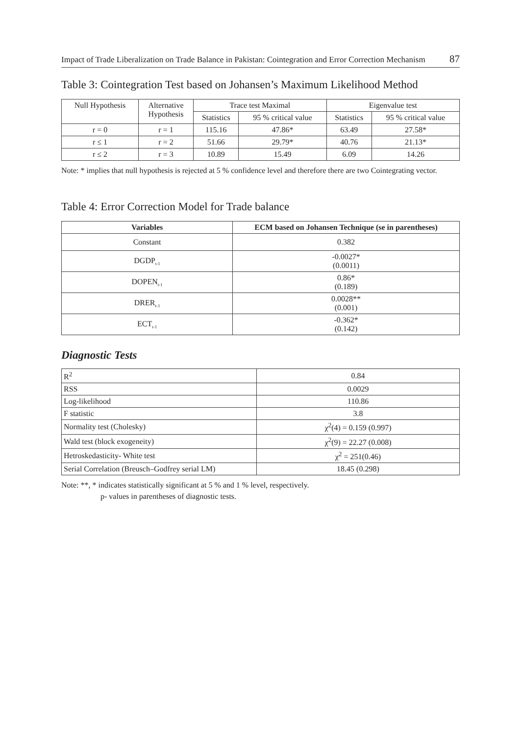Impact of Trade Liberalization on Trade Balance in Pakistan: Cointegration and Error Correction Mechanism 87
Table 3: Cointegration Test based on Johansen’s Maximum Likelihood Method
| Null Hypothesis | Alternative Hypothesis | Trace test Maximal | | Eigenvalue test | |
| | | Statistics | 95 % critical value | Statistics | 95 % critical value |
| r = 0 | r = 1 | 115.16 | 47.86* | 63.49 | 27.58* |
| r ≤ 1 | r = 2 | 51.66 | 29.79* | 40.76 | 21.13* |
| r ≤ 2 | r = 3 | 10.89 | 15.49 | 6.09 | 14.26 |
Note: * implies that null hypothesis is rejected at 5 % confidence level and therefore there are two Cointegrating vector.
Table 4: Error Correction Model for Trade balance
| Variables | ECM based on Johansen Technique (se in parentheses) |
| --- | --- |
| Constant | 0.382 |
| DGDP<sub>t-1</sub> | -0.0027* (0.0011) |
| DOPEN<sub>t-1</sub> | 0.86* (0.189) |
| DRER<sub>t-1</sub> | 0.0028** (0.001) |
| ECT<sub>t-1</sub> | -0.362* (0.142) |
Diagnostic Tests
| R<sup>2</sup> | 0.84 |
| RSS | 0.0029 |
| Log-likelihood | 110.86 |
| F statistic | 3.8 |
| Normality test (Cholesky) | χ<sup>2</sup>(4) = 0.159 (0.997) |
| Wald test (block exogeneity) | χ<sup>2</sup>(9) = 22.27 (0.008) |
| Hetroskedasticity- White test | χ<sup>2</sup> = 251(0.46) |
| Serial Correlation (Breusch–Godfrey serial LM) | 18.45 (0.298) |
Note: **, * indicates statistically significant at 5 % and 1 % level, respectively.
p- values in parentheses of diagnostic tests.